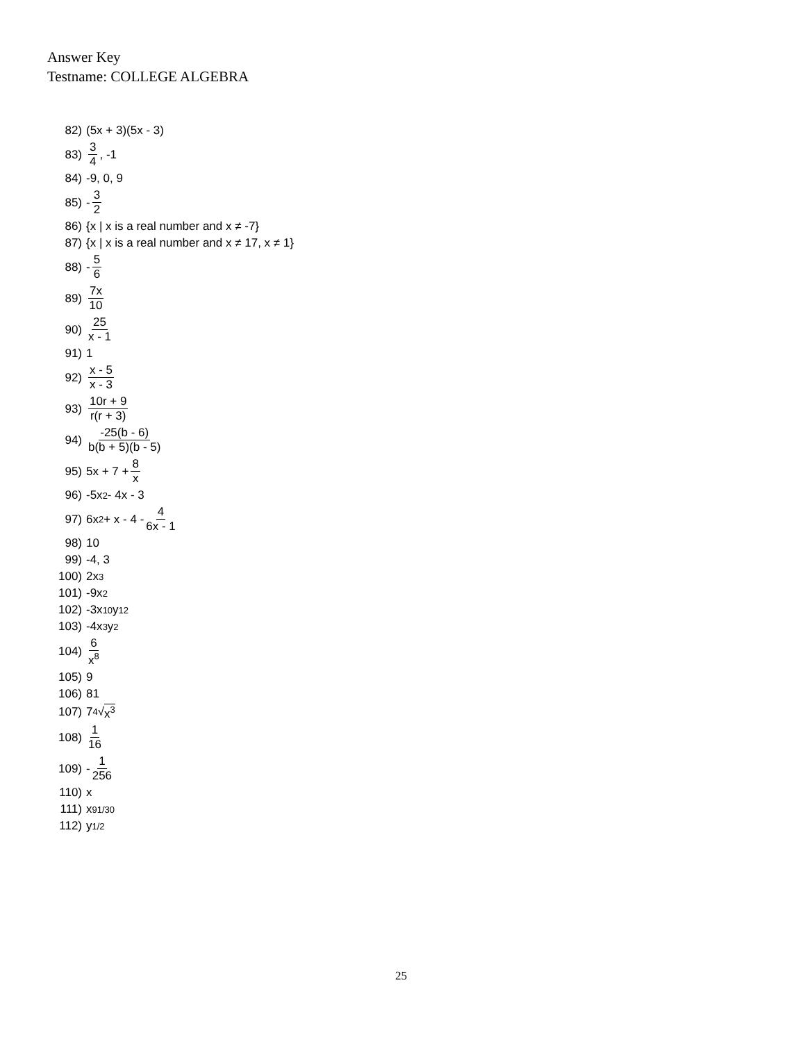Answer Key
Testname: COLLEGE ALGEBRA
82) (5x + 3)(5x - 3)
83) 3 4, -1
84) -9, 0, 9
85) - 3 2
86) {x | x is a real number and x ≠ -7}
87) {x | x is a real number and x ≠ 17, x ≠ 1}
88) - 5 6
89) 7x 10
90) 25 x - 1
91) 1
92) x - 5 x - 3
93) 10r + 9 r(r + 3)
94) -25(b - 6) b(b + 5)(b - 5)
95) 5x + 7 + 8 x
96) -5x<sup>2</sup> - 4x - 3
97) 6x<sup>2</sup> + x - 4 - 4 6x - 1
98) 10
99) -4, 3
100) 2x<sup>3</sup>
101) -9x<sup>2</sup>
102) -3x<sup>10</sup>y<sup>12</sup>
103) -4x<sup>3</sup>y<sup>2</sup>
104) 6 x<sup>8</sup>
105) 9
106) 81
107) 7 <sup>4</sup>√ x<sup>3</sup>
108) 1 16
109) - 1 256
110) x
111) x<sup>91/30</sup>
112) y<sup>1/2</sup>
25